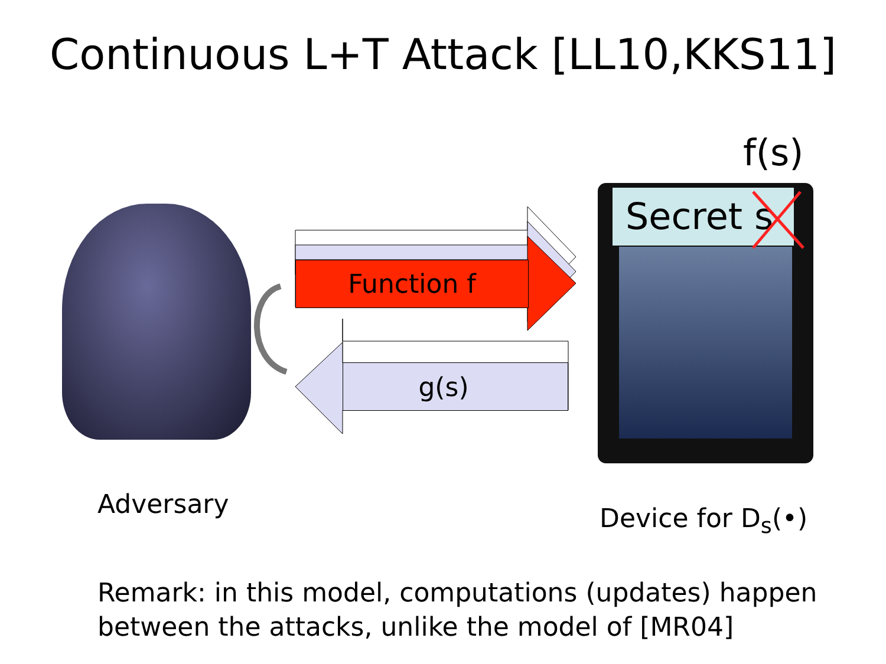Continuous L+T Attack [LL10,KKS11]
f(s)
Function f
g(s)
Secret s
Adversary Device for D<sub>s</sub>(•)
Remark: in this model, computations (updates) happen
between the attacks, unlike the model of [MR04]